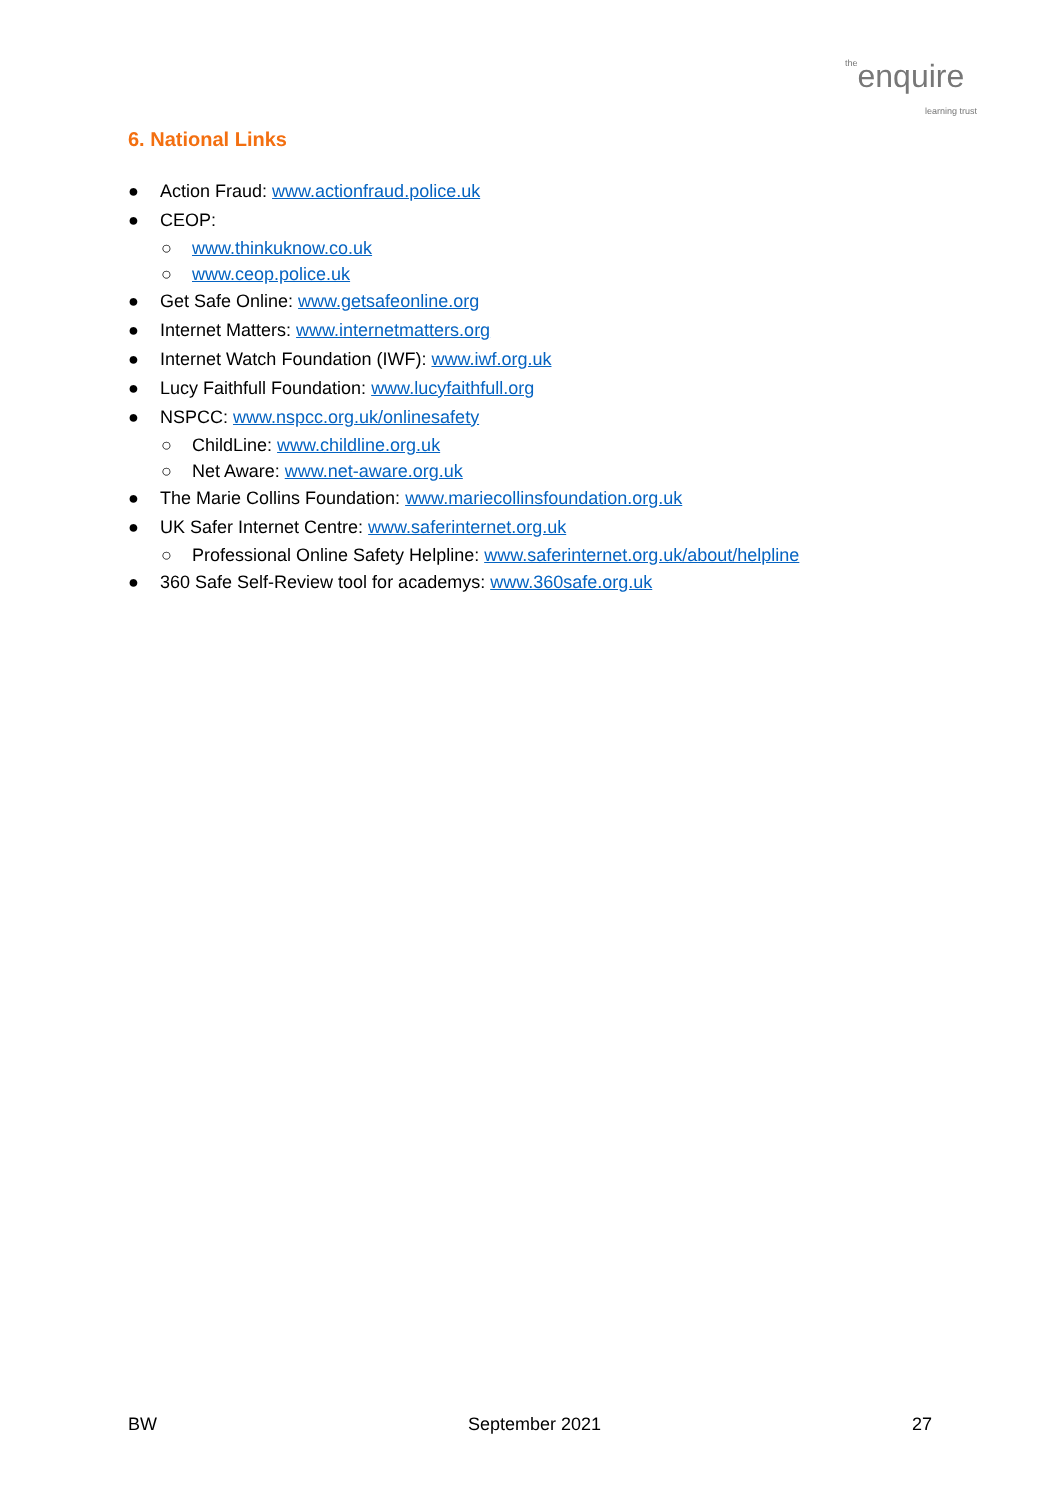theenquire
learning trust
6. National Links
● Action Fraud: www.actionfraud.police.uk
● CEOP:
○ www.thinkuknow.co.uk
○ www.ceop.police.uk
● Get Safe Online: www.getsafeonline.org
● Internet Matters: www.internetmatters.org
● Internet Watch Foundation (IWF): www.iwf.org.uk
● Lucy Faithfull Foundation: www.lucyfaithfull.org
● NSPCC: www.nspcc.org.uk/onlinesafety
○ ChildLine: www.childline.org.uk
○ Net Aware: www.net-aware.org.uk
● The Marie Collins Foundation: www.mariecollinsfoundation.org.uk
● UK Safer Internet Centre: www.saferinternet.org.uk
○ Professional Online Safety Helpline: www.saferinternet.org.uk/about/helpline
● 360 Safe Self-Review tool for academys: www.360safe.org.uk
BW September 2021 27